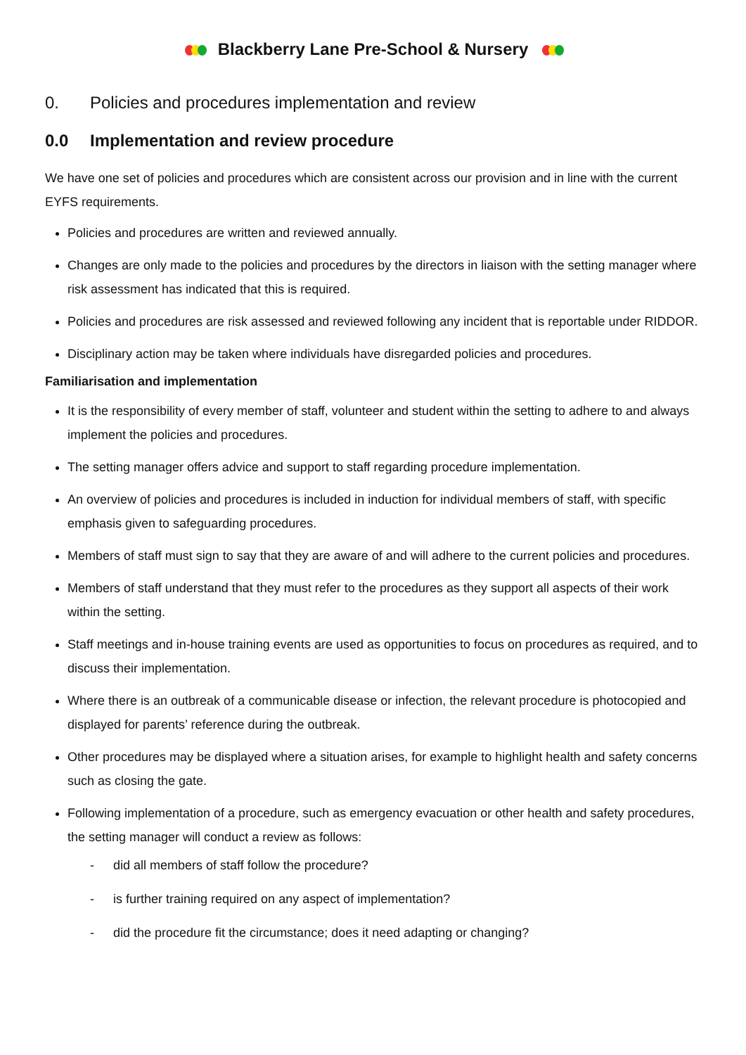Blackberry Lane Pre-School & Nursery
0. Policies and procedures implementation and review
0.0 Implementation and review procedure
We have one set of policies and procedures which are consistent across our provision and in line with the current EYFS requirements.
Policies and procedures are written and reviewed annually.
Changes are only made to the policies and procedures by the directors in liaison with the setting manager where risk assessment has indicated that this is required.
Policies and procedures are risk assessed and reviewed following any incident that is reportable under RIDDOR.
Disciplinary action may be taken where individuals have disregarded policies and procedures.
Familiarisation and implementation
It is the responsibility of every member of staff, volunteer and student within the setting to adhere to and always implement the policies and procedures.
The setting manager offers advice and support to staff regarding procedure implementation.
An overview of policies and procedures is included in induction for individual members of staff, with specific emphasis given to safeguarding procedures.
Members of staff must sign to say that they are aware of and will adhere to the current policies and procedures.
Members of staff understand that they must refer to the procedures as they support all aspects of their work within the setting.
Staff meetings and in-house training events are used as opportunities to focus on procedures as required, and to discuss their implementation.
Where there is an outbreak of a communicable disease or infection, the relevant procedure is photocopied and displayed for parents’ reference during the outbreak.
Other procedures may be displayed where a situation arises, for example to highlight health and safety concerns such as closing the gate.
Following implementation of a procedure, such as emergency evacuation or other health and safety procedures, the setting manager will conduct a review as follows:
- did all members of staff follow the procedure?
- is further training required on any aspect of implementation?
- did the procedure fit the circumstance; does it need adapting or changing?